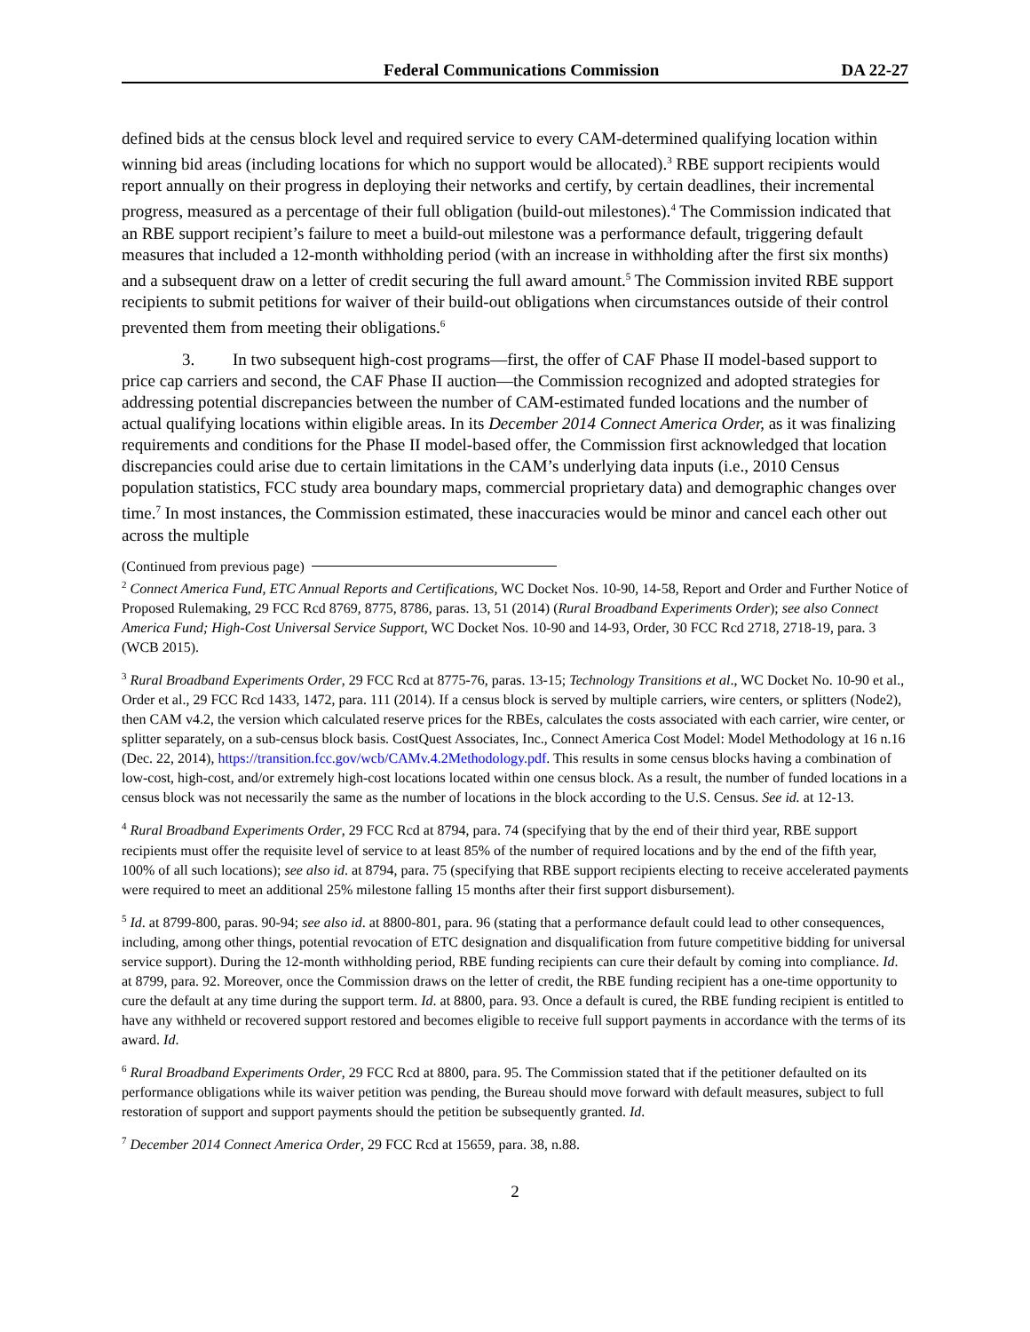Federal Communications Commission
DA 22-27
defined bids at the census block level and required service to every CAM-determined qualifying location within winning bid areas (including locations for which no support would be allocated).<sup>3</sup> RBE support recipients would report annually on their progress in deploying their networks and certify, by certain deadlines, their incremental progress, measured as a percentage of their full obligation (build-out milestones).<sup>4</sup> The Commission indicated that an RBE support recipient’s failure to meet a build-out milestone was a performance default, triggering default measures that included a 12-month withholding period (with an increase in withholding after the first six months) and a subsequent draw on a letter of credit securing the full award amount.<sup>5</sup> The Commission invited RBE support recipients to submit petitions for waiver of their build-out obligations when circumstances outside of their control prevented them from meeting their obligations.<sup>6</sup>
3. In two subsequent high-cost programs—first, the offer of CAF Phase II model-based support to price cap carriers and second, the CAF Phase II auction—the Commission recognized and adopted strategies for addressing potential discrepancies between the number of CAM-estimated funded locations and the number of actual qualifying locations within eligible areas. In its December 2014 Connect America Order, as it was finalizing requirements and conditions for the Phase II model-based offer, the Commission first acknowledged that location discrepancies could arise due to certain limitations in the CAM’s underlying data inputs (i.e., 2010 Census population statistics, FCC study area boundary maps, commercial proprietary data) and demographic changes over time.<sup>7</sup> In most instances, the Commission estimated, these inaccuracies would be minor and cancel each other out across the multiple
(Continued from previous page)
<sup>2</sup> Connect America Fund, ETC Annual Reports and Certifications, WC Docket Nos. 10-90, 14-58, Report and Order and Further Notice of Proposed Rulemaking, 29 FCC Rcd 8769, 8775, 8786, paras. 13, 51 (2014) (Rural Broadband Experiments Order); see also Connect America Fund; High-Cost Universal Service Support, WC Docket Nos. 10-90 and 14-93, Order, 30 FCC Rcd 2718, 2718-19, para. 3 (WCB 2015).
<sup>3</sup> Rural Broadband Experiments Order, 29 FCC Rcd at 8775-76, paras. 13-15; Technology Transitions et al., WC Docket No. 10-90 et al., Order et al., 29 FCC Rcd 1433, 1472, para. 111 (2014). If a census block is served by multiple carriers, wire centers, or splitters (Node2), then CAM v4.2, the version which calculated reserve prices for the RBEs, calculates the costs associated with each carrier, wire center, or splitter separately, on a sub-census block basis. CostQuest Associates, Inc., Connect America Cost Model: Model Methodology at 16 n.16 (Dec. 22, 2014), https://transition.fcc.gov/wcb/CAMv.4.2Methodology.pdf. This results in some census blocks having a combination of low-cost, high-cost, and/or extremely high-cost locations located within one census block. As a result, the number of funded locations in a census block was not necessarily the same as the number of locations in the block according to the U.S. Census. See id. at 12-13.
<sup>4</sup> Rural Broadband Experiments Order, 29 FCC Rcd at 8794, para. 74 (specifying that by the end of their third year, RBE support recipients must offer the requisite level of service to at least 85% of the number of required locations and by the end of the fifth year, 100% of all such locations); see also id. at 8794, para. 75 (specifying that RBE support recipients electing to receive accelerated payments were required to meet an additional 25% milestone falling 15 months after their first support disbursement).
<sup>5</sup> Id. at 8799-800, paras. 90-94; see also id. at 8800-801, para. 96 (stating that a performance default could lead to other consequences, including, among other things, potential revocation of ETC designation and disqualification from future competitive bidding for universal service support). During the 12-month withholding period, RBE funding recipients can cure their default by coming into compliance. Id. at 8799, para. 92. Moreover, once the Commission draws on the letter of credit, the RBE funding recipient has a one-time opportunity to cure the default at any time during the support term. Id. at 8800, para. 93. Once a default is cured, the RBE funding recipient is entitled to have any withheld or recovered support restored and becomes eligible to receive full support payments in accordance with the terms of its award. Id.
<sup>6</sup> Rural Broadband Experiments Order, 29 FCC Rcd at 8800, para. 95. The Commission stated that if the petitioner defaulted on its performance obligations while its waiver petition was pending, the Bureau should move forward with default measures, subject to full restoration of support and support payments should the petition be subsequently granted. Id.
<sup>7</sup> December 2014 Connect America Order, 29 FCC Rcd at 15659, para. 38, n.88.
2